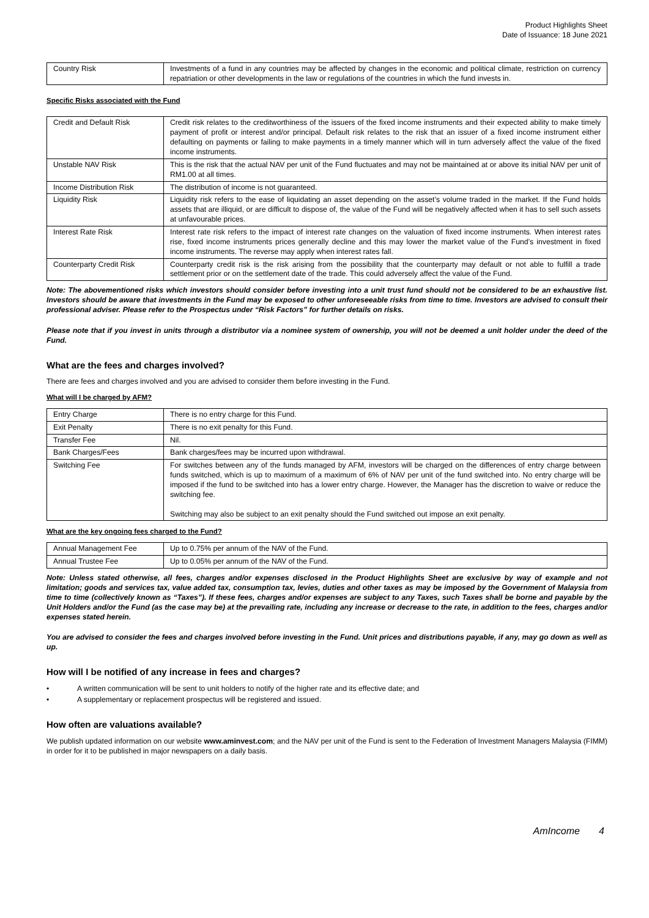Product Highlights Sheet
Date of Issuance: 18 June 2021
| Country Risk | Investments of a fund in any countries may be affected by changes in the economic and political climate, restriction on currency repatriation or other developments in the law or regulations of the countries in which the fund invests in. |
Specific Risks associated with the Fund
| Credit and Default Risk | Credit risk relates to the creditworthiness of the issuers of the fixed income instruments and their expected ability to make timely payment of profit or interest and/or principal. Default risk relates to the risk that an issuer of a fixed income instrument either defaulting on payments or failing to make payments in a timely manner which will in turn adversely affect the value of the fixed income instruments. |
| Unstable NAV Risk | This is the risk that the actual NAV per unit of the Fund fluctuates and may not be maintained at or above its initial NAV per unit of RM1.00 at all times. |
| Income Distribution Risk | The distribution of income is not guaranteed. |
| Liquidity Risk | Liquidity risk refers to the ease of liquidating an asset depending on the asset’s volume traded in the market. If the Fund holds assets that are illiquid, or are difficult to dispose of, the value of the Fund will be negatively affected when it has to sell such assets at unfavourable prices. |
| Interest Rate Risk | Interest rate risk refers to the impact of interest rate changes on the valuation of fixed income instruments. When interest rates rise, fixed income instruments prices generally decline and this may lower the market value of the Fund’s investment in fixed income instruments. The reverse may apply when interest rates fall. |
| Counterparty Credit Risk | Counterparty credit risk is the risk arising from the possibility that the counterparty may default or not able to fulfill a trade settlement prior or on the settlement date of the trade. This could adversely affect the value of the Fund. |
Note: The abovementioned risks which investors should consider before investing into a unit trust fund should not be considered to be an exhaustive list. Investors should be aware that investments in the Fund may be exposed to other unforeseeable risks from time to time. Investors are advised to consult their professional adviser. Please refer to the Prospectus under “Risk Factors” for further details on risks.
Please note that if you invest in units through a distributor via a nominee system of ownership, you will not be deemed a unit holder under the deed of the Fund.
What are the fees and charges involved?
There are fees and charges involved and you are advised to consider them before investing in the Fund.
What will I be charged by AFM?
| Entry Charge | There is no entry charge for this Fund. |
| Exit Penalty | There is no exit penalty for this Fund. |
| Transfer Fee | Nil. |
| Bank Charges/Fees | Bank charges/fees may be incurred upon withdrawal. |
| Switching Fee | For switches between any of the funds managed by AFM, investors will be charged on the differences of entry charge between funds switched, which is up to maximum of a maximum of 6% of NAV per unit of the fund switched into. No entry charge will be imposed if the fund to be switched into has a lower entry charge. However, the Manager has the discretion to waive or reduce the switching fee. Switching may also be subject to an exit penalty should the Fund switched out impose an exit penalty. |
What are the key ongoing fees charged to the Fund?
| Annual Management Fee | Up to 0.75% per annum of the NAV of the Fund. |
| Annual Trustee Fee | Up to 0.05% per annum of the NAV of the Fund. |
Note: Unless stated otherwise, all fees, charges and/or expenses disclosed in the Product Highlights Sheet are exclusive by way of example and not limitation; goods and services tax, value added tax, consumption tax, levies, duties and other taxes as may be imposed by the Government of Malaysia from time to time (collectively known as “Taxes”). If these fees, charges and/or expenses are subject to any Taxes, such Taxes shall be borne and payable by the Unit Holders and/or the Fund (as the case may be) at the prevailing rate, including any increase or decrease to the rate, in addition to the fees, charges and/or expenses stated herein.
You are advised to consider the fees and charges involved before investing in the Fund. Unit prices and distributions payable, if any, may go down as well as up.
How will I be notified of any increase in fees and charges?
• A written communication will be sent to unit holders to notify of the higher rate and its effective date; and
• A supplementary or replacement prospectus will be registered and issued.
How often are valuations available?
We publish updated information on our website www.aminvest.com; and the NAV per unit of the Fund is sent to the Federation of Investment Managers Malaysia (FIMM) in order for it to be published in major newspapers on a daily basis.
AmIncome 4